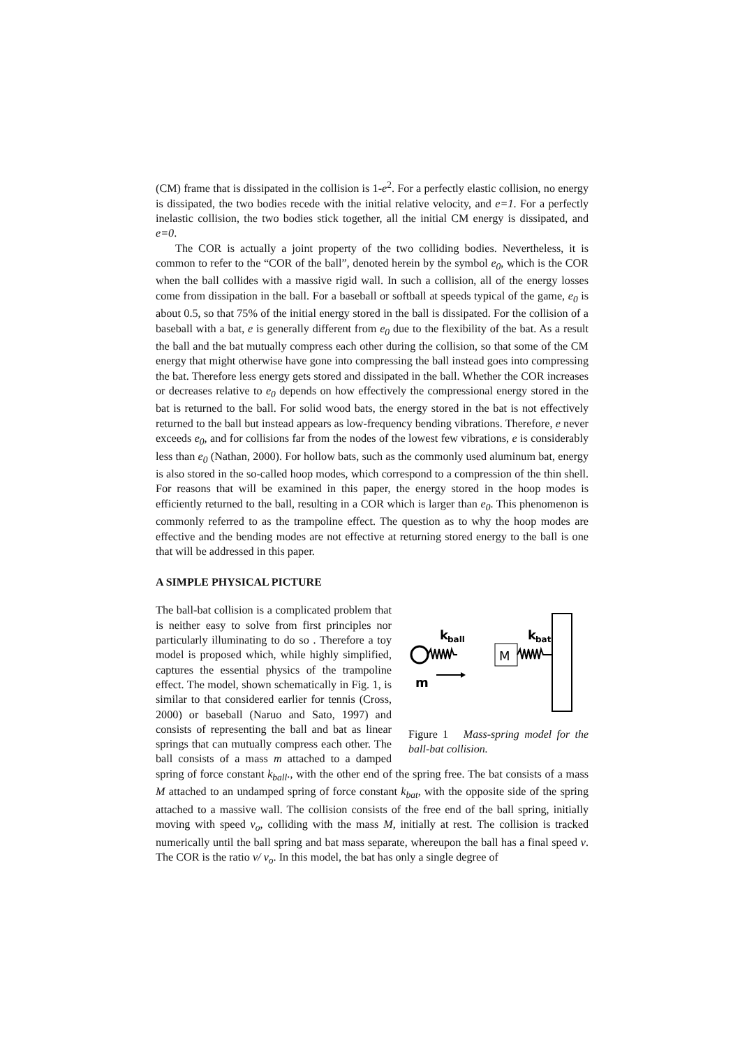(CM) frame that is dissipated in the collision is 1-e<sup>2</sup>. For a perfectly elastic collision, no energy is dissipated, the two bodies recede with the initial relative velocity, and e=1. For a perfectly inelastic collision, the two bodies stick together, all the initial CM energy is dissipated, and e=0.
The COR is actually a joint property of the two colliding bodies. Nevertheless, it is common to refer to the “COR of the ball”, denoted herein by the symbol e<sub>0</sub>, which is the COR when the ball collides with a massive rigid wall. In such a collision, all of the energy losses come from dissipation in the ball. For a baseball or softball at speeds typical of the game, e<sub>0</sub> is about 0.5, so that 75% of the initial energy stored in the ball is dissipated. For the collision of a baseball with a bat, e is generally different from e<sub>0</sub> due to the flexibility of the bat. As a result the ball and the bat mutually compress each other during the collision, so that some of the CM energy that might otherwise have gone into compressing the ball instead goes into compressing the bat. Therefore less energy gets stored and dissipated in the ball. Whether the COR increases or decreases relative to e<sub>0</sub> depends on how effectively the compressional energy stored in the bat is returned to the ball. For solid wood bats, the energy stored in the bat is not effectively returned to the ball but instead appears as low-frequency bending vibrations. Therefore, e never exceeds e<sub>0</sub>, and for collisions far from the nodes of the lowest few vibrations, e is considerably less than e<sub>0</sub> (Nathan, 2000). For hollow bats, such as the commonly used aluminum bat, energy is also stored in the so-called hoop modes, which correspond to a compression of the thin shell. For reasons that will be examined in this paper, the energy stored in the hoop modes is efficiently returned to the ball, resulting in a COR which is larger than e<sub>0</sub>. This phenomenon is commonly referred to as the trampoline effect. The question as to why the hoop modes are effective and the bending modes are not effective at returning stored energy to the ball is one that will be addressed in this paper.
A SIMPLE PHYSICAL PICTURE
k
ball
k
bat
M
m
Figure 1 Mass-spring model for the ball-bat collision.
The ball-bat collision is a complicated problem that is neither easy to solve from first principles nor particularly illuminating to do so . Therefore a toy model is proposed which, while highly simplified, captures the essential physics of the trampoline effect. The model, shown schematically in Fig. 1, is similar to that considered earlier for tennis (Cross, 2000) or baseball (Naruo and Sato, 1997) and consists of representing the ball and bat as linear springs that can mutually compress each other. The ball consists of a mass m attached to a damped spring of force constant k<sub>ball</sub>., with the other end of the spring free. The bat consists of a mass M attached to an undamped spring of force constant k<sub>bat</sub>, with the opposite side of the spring attached to a massive wall. The collision consists of the free end of the ball spring, initially moving with speed v<sub>o</sub>, colliding with the mass M, initially at rest. The collision is tracked numerically until the ball spring and bat mass separate, whereupon the ball has a final speed v. The COR is the ratio v/ v<sub>o</sub>. In this model, the bat has only a single degree of